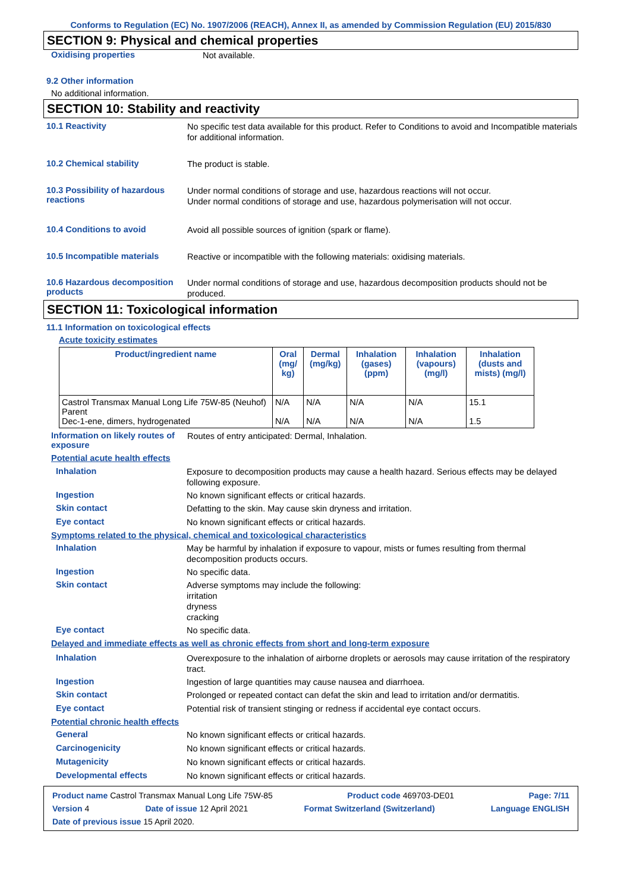Conforms to Regulation (EC) No. 1907/2006 (REACH), Annex II, as amended by Commission Regulation (EU) 2015/830
SECTION 9: Physical and chemical properties
Oxidising properties
Not available.
9.2 Other information
No additional information.
SECTION 10: Stability and reactivity
10.1 Reactivity
No specific test data available for this product. Refer to Conditions to avoid and Incompatible materials for additional information.
10.2 Chemical stability
The product is stable.
10.3 Possibility of hazardous reactions
Under normal conditions of storage and use, hazardous reactions will not occur.
Under normal conditions of storage and use, hazardous polymerisation will not occur.
10.4 Conditions to avoid
Avoid all possible sources of ignition (spark or flame).
10.5 Incompatible materials
Reactive or incompatible with the following materials: oxidising materials.
10.6 Hazardous decomposition products
Under normal conditions of storage and use, hazardous decomposition products should not be produced.
SECTION 11: Toxicological information
11.1 Information on toxicological effects
Acute toxicity estimates
| Product/ingredient name | Oral (mg/ kg) | Dermal (mg/kg) | Inhalation (gases) (ppm) | Inhalation (vapours) (mg/l) | Inhalation (dusts and mists) (mg/l) |
| --- | --- | --- | --- | --- | --- |
| Castrol Transmax Manual Long Life 75W-85 (Neuhof) Parent Dec-1-ene, dimers, hydrogenated | N/A N/A | N/A N/A | N/A N/A | N/A N/A | 15.1 1.5 |
Information on likely routes of exposure
Routes of entry anticipated: Dermal, Inhalation.
Potential acute health effects
Inhalation
Exposure to decomposition products may cause a health hazard. Serious effects may be delayed following exposure.
Ingestion
No known significant effects or critical hazards.
Skin contact
Defatting to the skin. May cause skin dryness and irritation.
Eye contact
No known significant effects or critical hazards.
Symptoms related to the physical, chemical and toxicological characteristics
Inhalation
May be harmful by inhalation if exposure to vapour, mists or fumes resulting from thermal decomposition products occurs.
Ingestion
No specific data.
Skin contact
Adverse symptoms may include the following:
irritation
dryness
cracking
Eye contact
No specific data.
Delayed and immediate effects as well as chronic effects from short and long-term exposure
Inhalation
Overexposure to the inhalation of airborne droplets or aerosols may cause irritation of the respiratory tract.
Ingestion
Ingestion of large quantities may cause nausea and diarrhoea.
Skin contact
Prolonged or repeated contact can defat the skin and lead to irritation and/or dermatitis.
Eye contact
Potential risk of transient stinging or redness if accidental eye contact occurs.
Potential chronic health effects
General
No known significant effects or critical hazards.
Carcinogenicity
No known significant effects or critical hazards.
Mutagenicity
No known significant effects or critical hazards.
Developmental effects
No known significant effects or critical hazards.
Product name Castrol Transmax Manual Long Life 75W-85 Product code 469703-DE01 Page: 7/11
Version 4 Date of issue 12 April 2021 Format Switzerland (Switzerland) Language ENGLISH
Date of previous issue 15 April 2020.